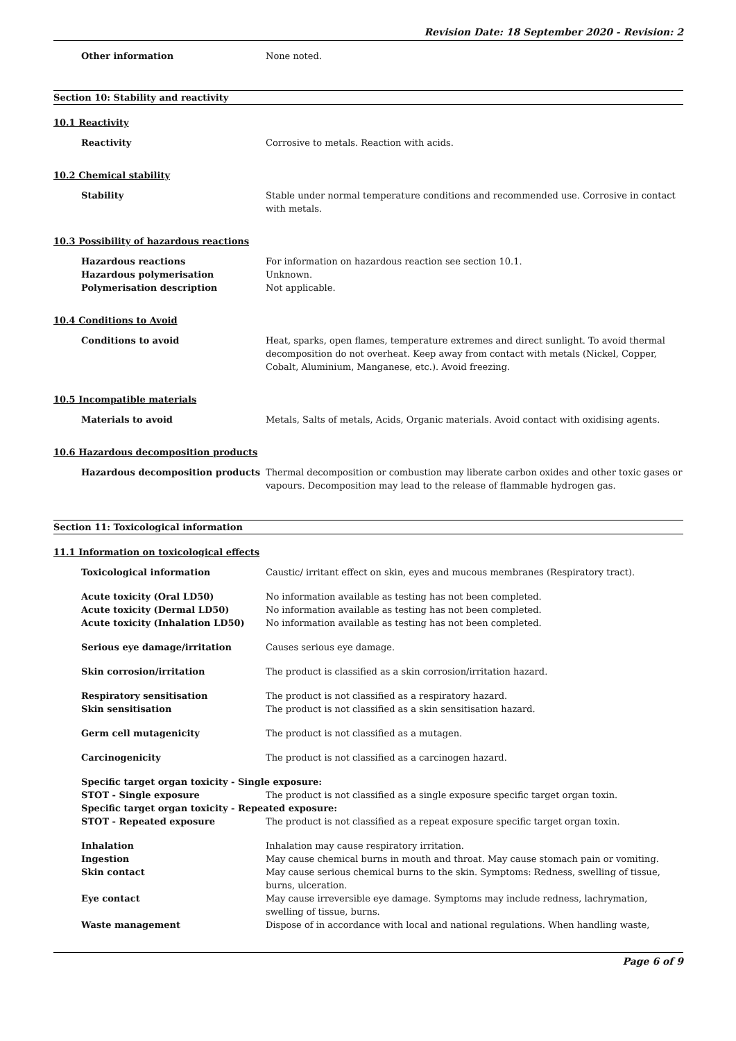Revision Date: 18 September 2020 - Revision: 2
Other information None noted.
Section 10: Stability and reactivity
10.1 Reactivity
Reactivity Corrosive to metals. Reaction with acids.
10.2 Chemical stability
Stability Stable under normal temperature conditions and recommended use. Corrosive in contact with metals.
10.3 Possibility of hazardous reactions
Hazardous reactions For information on hazardous reaction see section 10.1.
Hazardous polymerisation Unknown.
Polymerisation description Not applicable.
10.4 Conditions to Avoid
Conditions to avoid Heat, sparks, open flames, temperature extremes and direct sunlight. To avoid thermal decomposition do not overheat. Keep away from contact with metals (Nickel, Copper, Cobalt, Aluminium, Manganese, etc.). Avoid freezing.
10.5 Incompatible materials
Materials to avoid Metals, Salts of metals, Acids, Organic materials. Avoid contact with oxidising agents.
10.6 Hazardous decomposition products
Hazardous decomposition products Thermal decomposition or combustion may liberate carbon oxides and other toxic gases or vapours. Decomposition may lead to the release of flammable hydrogen gas.
Section 11: Toxicological information
11.1 Information on toxicological effects
Toxicological information Caustic/ irritant effect on skin, eyes and mucous membranes (Respiratory tract).
Acute toxicity (Oral LD50) No information available as testing has not been completed.
Acute toxicity (Dermal LD50) No information available as testing has not been completed.
Acute toxicity (Inhalation LD50) No information available as testing has not been completed.
Serious eye damage/irritation Causes serious eye damage.
Skin corrosion/irritation The product is classified as a skin corrosion/irritation hazard.
Respiratory sensitisation The product is not classified as a respiratory hazard.
Skin sensitisation The product is not classified as a skin sensitisation hazard.
Germ cell mutagenicity The product is not classified as a mutagen.
Carcinogenicity The product is not classified as a carcinogen hazard.
Specific target organ toxicity - Single exposure:
STOT - Single exposure The product is not classified as a single exposure specific target organ toxin.
Specific target organ toxicity - Repeated exposure:
STOT - Repeated exposure The product is not classified as a repeat exposure specific target organ toxin.
Inhalation Inhalation may cause respiratory irritation.
Ingestion May cause chemical burns in mouth and throat. May cause stomach pain or vomiting.
Skin contact May cause serious chemical burns to the skin. Symptoms: Redness, swelling of tissue, burns, ulceration.
Eye contact May cause irreversible eye damage. Symptoms may include redness, lachrymation, swelling of tissue, burns.
Waste management Dispose of in accordance with local and national regulations. When handling waste,
Page 6 of 9